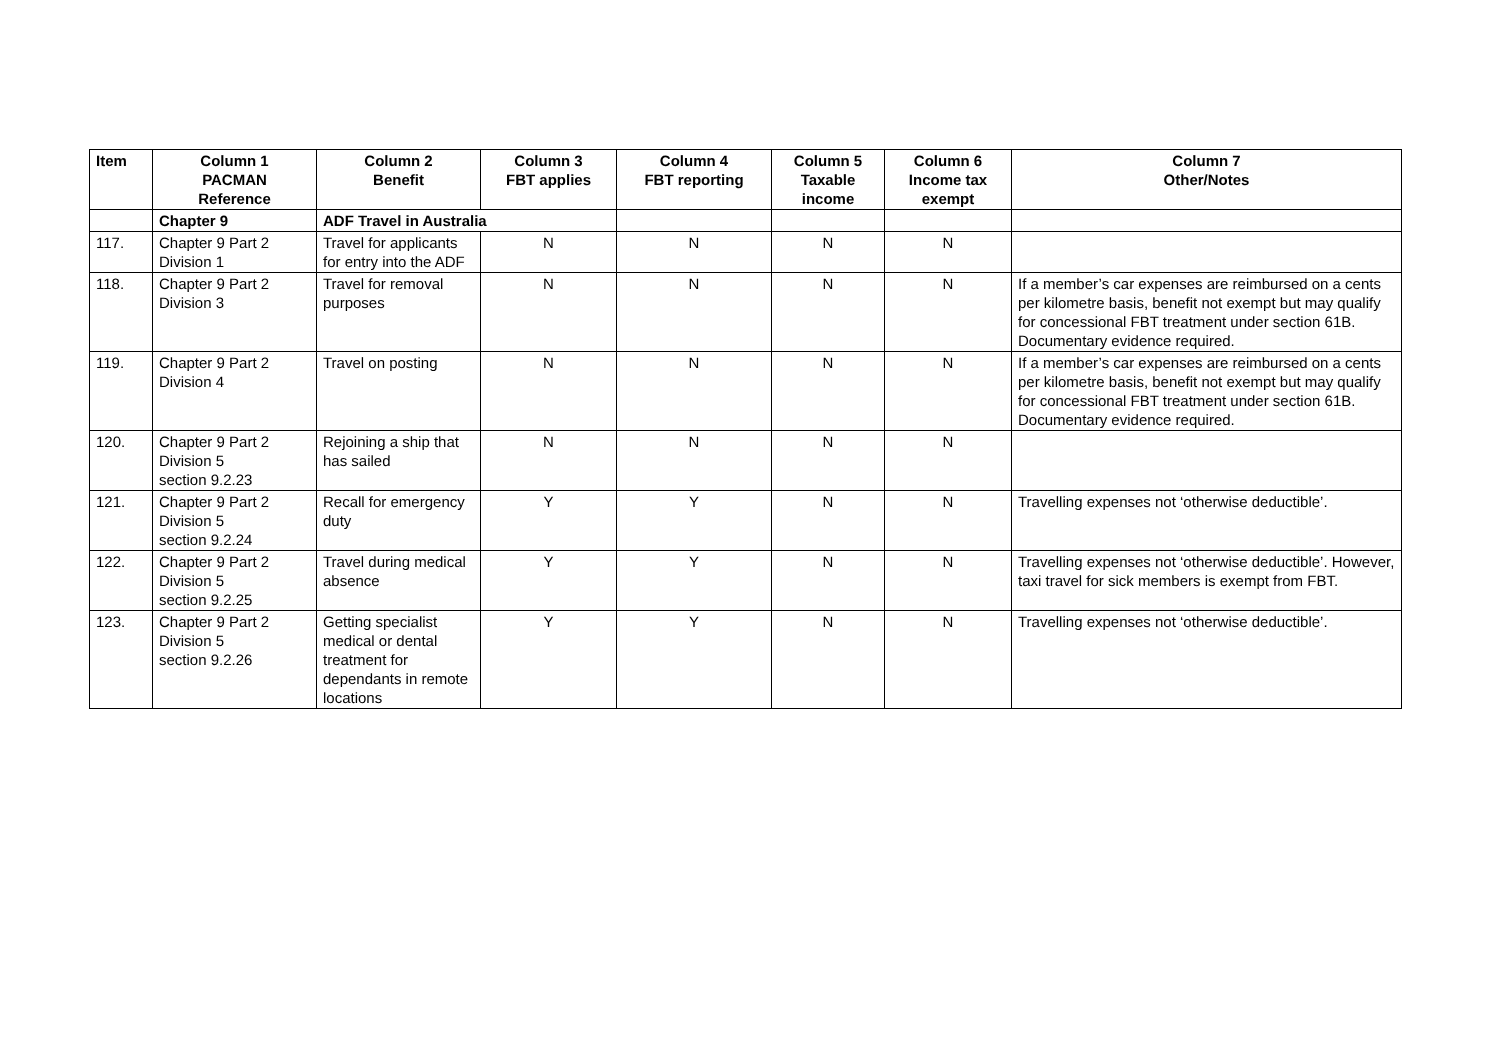| Item | Column 1 PACMAN Reference | Column 2 Benefit | Column 3 FBT applies | Column 4 FBT reporting | Column 5 Taxable income | Column 6 Income tax exempt | Column 7 Other/Notes |
| --- | --- | --- | --- | --- | --- | --- | --- |
| | Chapter 9 | ADF Travel in Australia | | | | | |
| 117. | Chapter 9 Part 2 Division 1 | Travel for applicants for entry into the ADF | N | N | N | N | |
| 118. | Chapter 9 Part 2 Division 3 | Travel for removal purposes | N | N | N | N | If a member’s car expenses are reimbursed on a cents per kilometre basis, benefit not exempt but may qualify for concessional FBT treatment under section 61B. Documentary evidence required. |
| 119. | Chapter 9 Part 2 Division 4 | Travel on posting | N | N | N | N | If a member’s car expenses are reimbursed on a cents per kilometre basis, benefit not exempt but may qualify for concessional FBT treatment under section 61B. Documentary evidence required. |
| 120. | Chapter 9 Part 2 Division 5 section 9.2.23 | Rejoining a ship that has sailed | N | N | N | N | |
| 121. | Chapter 9 Part 2 Division 5 section 9.2.24 | Recall for emergency duty | Y | Y | N | N | Travelling expenses not ‘otherwise deductible’. |
| 122. | Chapter 9 Part 2 Division 5 section 9.2.25 | Travel during medical absence | Y | Y | N | N | Travelling expenses not ‘otherwise deductible’. However, taxi travel for sick members is exempt from FBT. |
| 123. | Chapter 9 Part 2 Division 5 section 9.2.26 | Getting specialist medical or dental treatment for dependants in remote locations | Y | Y | N | N | Travelling expenses not ‘otherwise deductible’. |